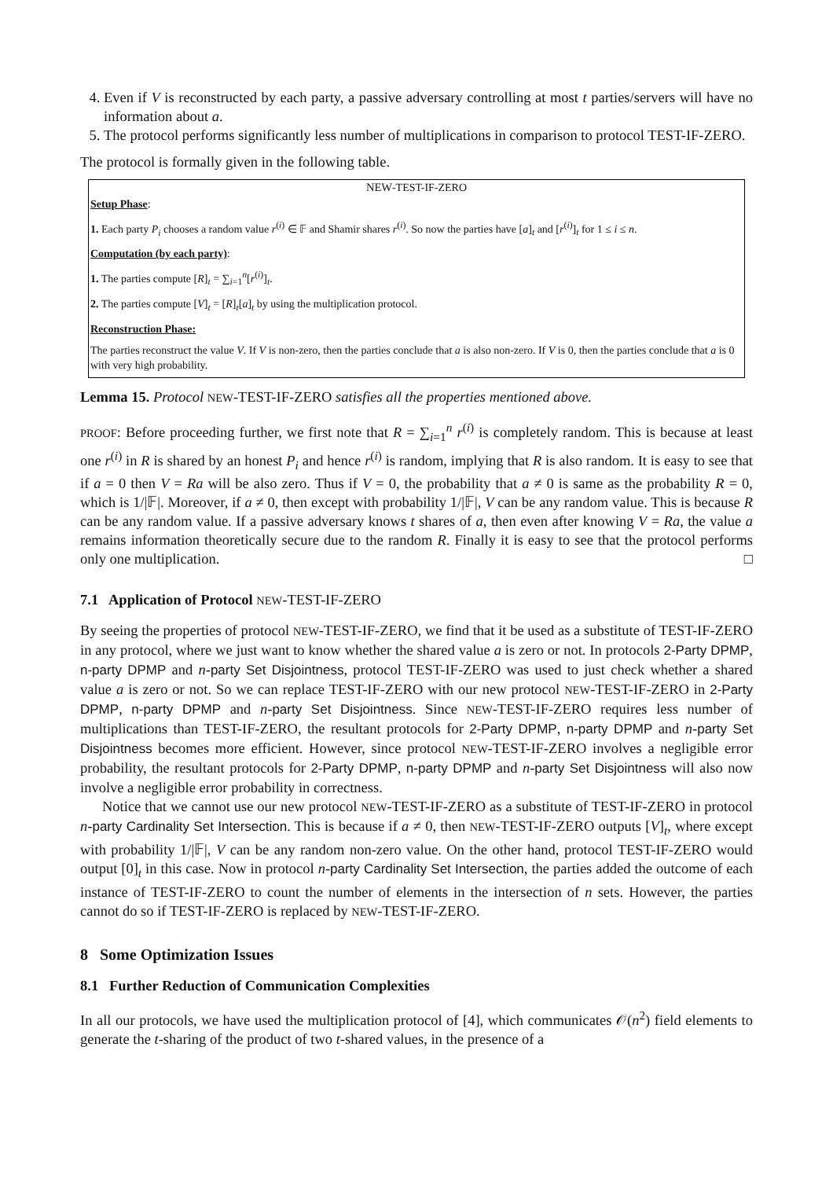4. Even if V is reconstructed by each party, a passive adversary controlling at most t parties/servers will have no information about a.
5. The protocol performs significantly less number of multiplications in comparison to protocol TEST-IF-ZERO.
The protocol is formally given in the following table.
NEW-TEST-IF-ZERO
Setup Phase:
1. Each party P<sub>i</sub> chooses a random value r<sup>(i)</sup> ∈ 𝔽 and Shamir shares r<sup>(i)</sup>. So now the parties have [a]<sub>t</sub> and [r<sup>(i)</sup>]<sub>t</sub> for 1 ≤ i ≤ n.
Computation (by each party):
1. The parties compute [R]<sub>t</sub> = ∑<sub>i=1</sub><sup>n</sup>[r<sup>(i)</sup>]<sub>t</sub>.
2. The parties compute [V]<sub>t</sub> = [R]<sub>t</sub>[a]<sub>t</sub> by using the multiplication protocol.
Reconstruction Phase:
The parties reconstruct the value V. If V is non-zero, then the parties conclude that a is also non-zero. If V is 0, then the parties conclude that a is 0 with very high probability.
Lemma 15. Protocol NEW-TEST-IF-ZERO satisfies all the properties mentioned above.
PROOF: Before proceeding further, we first note that R = ∑<sub>i=1</sub><sup>n</sup> r<sup>(i)</sup> is completely random. This is because at least one r<sup>(i)</sup> in R is shared by an honest P<sub>i</sub> and hence r<sup>(i)</sup> is random, implying that R is also random. It is easy to see that if a = 0 then V = Ra will be also zero. Thus if V = 0, the probability that a ≠ 0 is same as the probability R = 0, which is 1/|𝔽|. Moreover, if a ≠ 0, then except with probability 1/|𝔽|, V can be any random value. This is because R can be any random value. If a passive adversary knows t shares of a, then even after knowing V = Ra, the value a remains information theoretically secure due to the random R. Finally it is easy to see that the protocol performs only one multiplication. □
7.1 Application of Protocol NEW-TEST-IF-ZERO
By seeing the properties of protocol NEW-TEST-IF-ZERO, we find that it be used as a substitute of TEST-IF-ZERO in any protocol, where we just want to know whether the shared value a is zero or not. In protocols 2-Party DPMP, n-party DPMP and n-party Set Disjointness, protocol TEST-IF-ZERO was used to just check whether a shared value a is zero or not. So we can replace TEST-IF-ZERO with our new protocol NEW-TEST-IF-ZERO in 2-Party DPMP, n-party DPMP and n-party Set Disjointness. Since NEW-TEST-IF-ZERO requires less number of multiplications than TEST-IF-ZERO, the resultant protocols for 2-Party DPMP, n-party DPMP and n-party Set Disjointness becomes more efficient. However, since protocol NEW-TEST-IF-ZERO involves a negligible error probability, the resultant protocols for 2-Party DPMP, n-party DPMP and n-party Set Disjointness will also now involve a negligible error probability in correctness.
Notice that we cannot use our new protocol NEW-TEST-IF-ZERO as a substitute of TEST-IF-ZERO in protocol n-party Cardinality Set Intersection. This is because if a ≠ 0, then NEW-TEST-IF-ZERO outputs [V]<sub>t</sub>, where except with probability 1/|𝔽|, V can be any random non-zero value. On the other hand, protocol TEST-IF-ZERO would output [0]<sub>t</sub> in this case. Now in protocol n-party Cardinality Set Intersection, the parties added the outcome of each instance of TEST-IF-ZERO to count the number of elements in the intersection of n sets. However, the parties cannot do so if TEST-IF-ZERO is replaced by NEW-TEST-IF-ZERO.
8 Some Optimization Issues
8.1 Further Reduction of Communication Complexities
In all our protocols, we have used the multiplication protocol of [4], which communicates 𝒪(n<sup>2</sup>) field elements to generate the t-sharing of the product of two t-shared values, in the presence of a